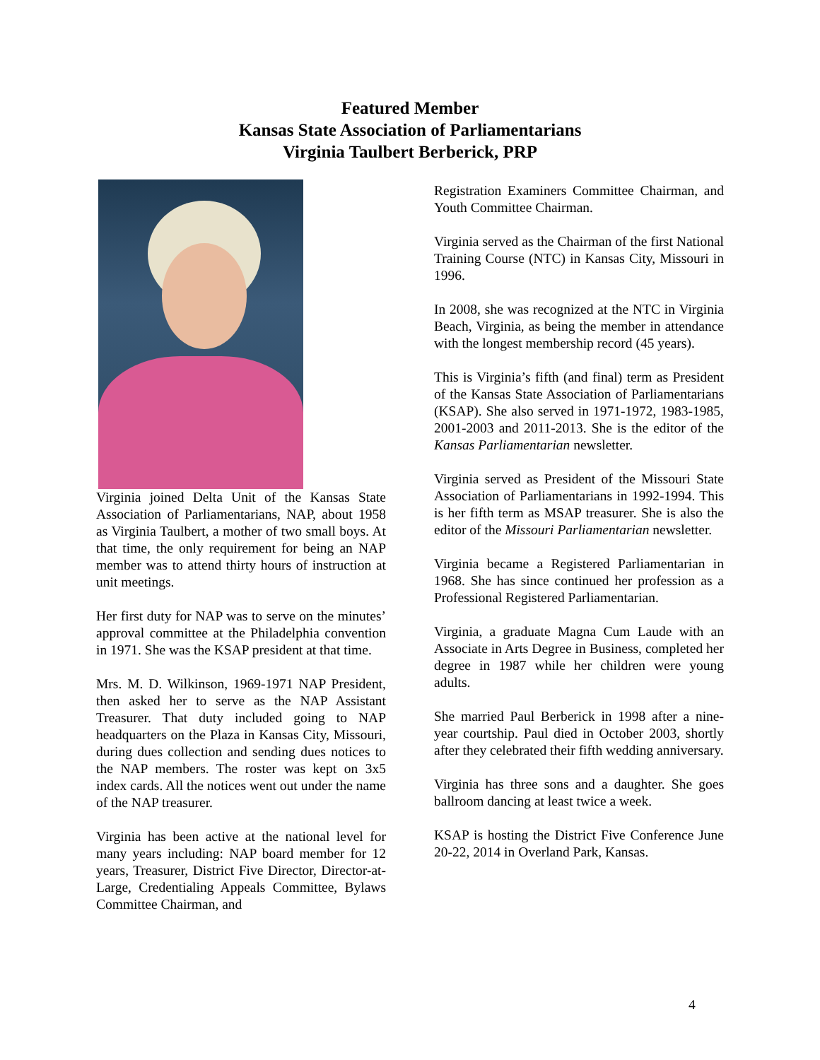Featured Member
Kansas State Association of Parliamentarians
Virginia Taulbert Berberick, PRP
Virginia joined Delta Unit of the Kansas State Association of Parliamentarians, NAP, about 1958 as Virginia Taulbert, a mother of two small boys. At that time, the only requirement for being an NAP member was to attend thirty hours of instruction at unit meetings.
Her first duty for NAP was to serve on the minutes’ approval committee at the Philadelphia convention in 1971. She was the KSAP president at that time.
Mrs. M. D. Wilkinson, 1969-1971 NAP President, then asked her to serve as the NAP Assistant Treasurer. That duty included going to NAP headquarters on the Plaza in Kansas City, Missouri, during dues collection and sending dues notices to the NAP members. The roster was kept on 3x5 index cards. All the notices went out under the name of the NAP treasurer.
Virginia has been active at the national level for many years including: NAP board member for 12 years, Treasurer, District Five Director, Director-at-Large, Credentialing Appeals Committee, Bylaws Committee Chairman, and
Registration Examiners Committee Chairman, and Youth Committee Chairman.
Virginia served as the Chairman of the first National Training Course (NTC) in Kansas City, Missouri in 1996.
In 2008, she was recognized at the NTC in Virginia Beach, Virginia, as being the member in attendance with the longest membership record (45 years).
This is Virginia’s fifth (and final) term as President of the Kansas State Association of Parliamentarians (KSAP). She also served in 1971-1972, 1983-1985, 2001-2003 and 2011-2013. She is the editor of the Kansas Parliamentarian newsletter.
Virginia served as President of the Missouri State Association of Parliamentarians in 1992-1994. This is her fifth term as MSAP treasurer. She is also the editor of the Missouri Parliamentarian newsletter.
Virginia became a Registered Parliamentarian in 1968. She has since continued her profession as a Professional Registered Parliamentarian.
Virginia, a graduate Magna Cum Laude with an Associate in Arts Degree in Business, completed her degree in 1987 while her children were young adults.
She married Paul Berberick in 1998 after a nine-year courtship. Paul died in October 2003, shortly after they celebrated their fifth wedding anniversary.
Virginia has three sons and a daughter. She goes ballroom dancing at least twice a week.
KSAP is hosting the District Five Conference June 20-22, 2014 in Overland Park, Kansas.
4